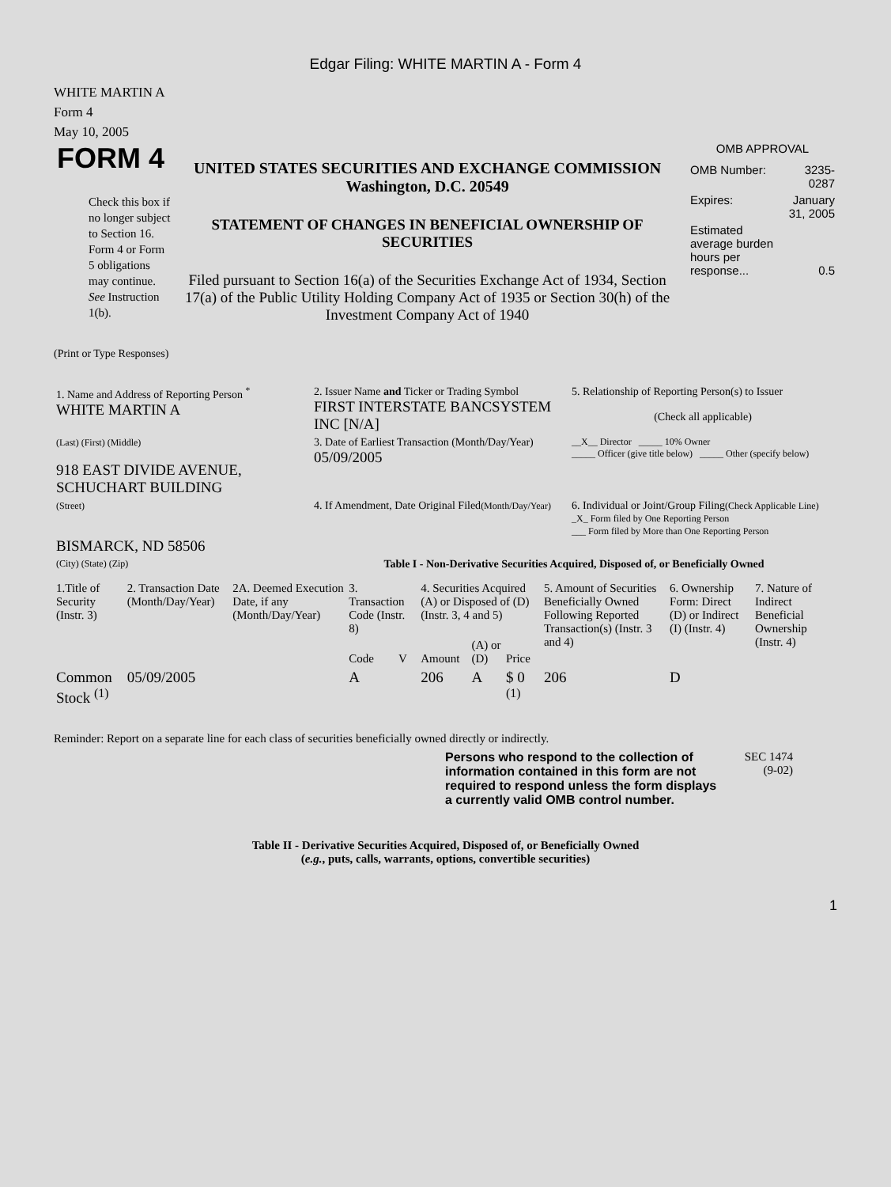Edgar Filing: WHITE MARTIN A - Form 4
WHITE MARTIN A
Form 4
May 10, 2005
FORM 4
Check this box if no longer subject to Section 16. Form 4 or Form 5 obligations may continue. See Instruction 1(b).
UNITED STATES SECURITIES AND EXCHANGE COMMISSION
Washington, D.C. 20549
STATEMENT OF CHANGES IN BENEFICIAL OWNERSHIP OF SECURITIES
Filed pursuant to Section 16(a) of the Securities Exchange Act of 1934, Section 17(a) of the Public Utility Holding Company Act of 1935 or Section 30(h) of the Investment Company Act of 1940
OMB APPROVAL
| OMB Number: | 3235-0287 |
| Expires: | January 31, 2005 |
| Estimated average burden hours per response... | 0.5 |
(Print or Type Responses)
| 1. Name and Address of Reporting Person <sup>*</sup> WHITE MARTIN A | 2. Issuer Name and Ticker or Trading Symbol FIRST INTERSTATE BANCSYSTEM INC [N/A] | 5. Relationship of Reporting Person(s) to Issuer (Check all applicable) |
| (Last) (First) (Middle) 918 EAST DIVIDE AVENUE, SCHUCHART BUILDING | 3. Date of Earliest Transaction (Month/Day/Year) 05/09/2005 | __X__ Director _____ 10% Owner _____ Officer (give title below) _____ Other (specify below) |
| (Street) BISMARCK, ND 58506 | 4. If Amendment, Date Original Filed (Month/Day/Year) | 6. Individual or Joint/Group Filing (Check Applicable Line) _X_ Form filed by One Reporting Person ___ Form filed by More than One Reporting Person |
| (City) (State) (Zip) | Table I - Non-Derivative Securities Acquired, Disposed of, or Beneficially Owned | |
| 1.Title of Security (Instr. 3) | 2. Transaction Date (Month/Day/Year) | 2A. Deemed Execution Date, if any (Month/Day/Year) | 3. Transaction Code (Instr. 8) | | 4. Securities Acquired (A) or Disposed of (D) (Instr. 3, 4 and 5) | | | 5. Amount of Securities Beneficially Owned Following Reported Transaction(s) (Instr. 3 and 4) | 6. Ownership Form: Direct (D) or Indirect (I) (Instr. 4) | 7. Nature of Indirect Beneficial Ownership (Instr. 4) |
| | | | Code | V | Amount | (A) or (D) | Price | | | |
| Common Stock <sup>(1)</sup> | 05/09/2005 | | A | | 206 | A | $ 0 <sup>(1)</sup> | 206 | D | |
Reminder: Report on a separate line for each class of securities beneficially owned directly or indirectly.
Persons who respond to the collection of information contained in this form are not required to respond unless the form displays a currently valid OMB control number.
SEC 1474
(9-02)
Table II - Derivative Securities Acquired, Disposed of, or Beneficially Owned
(e.g., puts, calls, warrants, options, convertible securities)
1